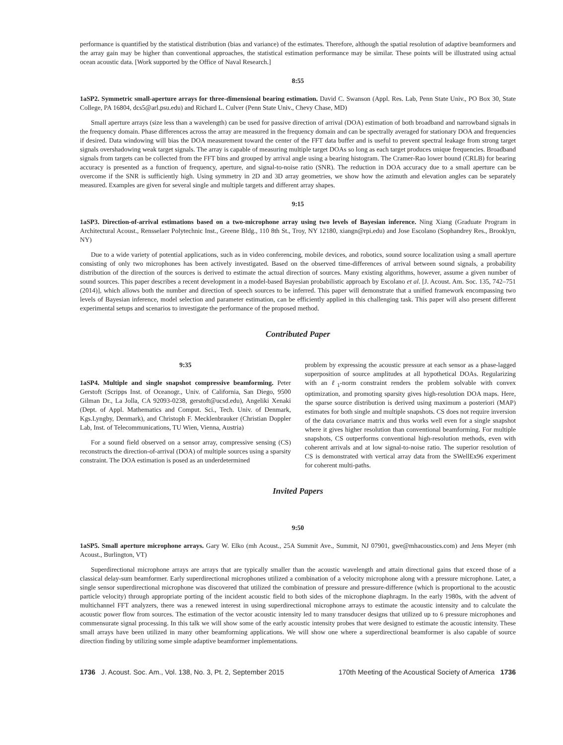performance is quantified by the statistical distribution (bias and variance) of the estimates. Therefore, although the spatial resolution of adaptive beamformers and the array gain may be higher than conventional approaches, the statistical estimation performance may be similar. These points will be illustrated using actual ocean acoustic data. [Work supported by the Office of Naval Research.]
8:55
1aSP2. Symmetric small-aperture arrays for three-dimensional bearing estimation. David C. Swanson (Appl. Res. Lab, Penn State Univ., PO Box 30, State College, PA 16804, dcs5@arl.psu.edu) and Richard L. Culver (Penn State Univ., Chevy Chase, MD)
Small aperture arrays (size less than a wavelength) can be used for passive direction of arrival (DOA) estimation of both broadband and narrowband signals in the frequency domain. Phase differences across the array are measured in the frequency domain and can be spectrally averaged for stationary DOA and frequencies if desired. Data windowing will bias the DOA measurement toward the center of the FFT data buffer and is useful to prevent spectral leakage from strong target signals overshadowing weak target signals. The array is capable of measuring multiple target DOAs so long as each target produces unique frequencies. Broadband signals from targets can be collected from the FFT bins and grouped by arrival angle using a bearing histogram. The Cramer-Rao lower bound (CRLB) for bearing accuracy is presented as a function of frequency, aperture, and signal-to-noise ratio (SNR). The reduction in DOA accuracy due to a small aperture can be overcome if the SNR is sufficiently high. Using symmetry in 2D and 3D array geometries, we show how the azimuth and elevation angles can be separately measured. Examples are given for several single and multiple targets and different array shapes.
9:15
1aSP3. Direction-of-arrival estimations based on a two-microphone array using two levels of Bayesian inference. Ning Xiang (Graduate Program in Architectural Acoust., Rensselaer Polytechnic Inst., Greene Bldg., 110 8th St., Troy, NY 12180, xiangn@rpi.edu) and Jose Escolano (Sophandrey Res., Brooklyn, NY)
Due to a wide variety of potential applications, such as in video conferencing, mobile devices, and robotics, sound source localization using a small aperture consisting of only two microphones has been actively investigated. Based on the observed time-differences of arrival between sound signals, a probability distribution of the direction of the sources is derived to estimate the actual direction of sources. Many existing algorithms, however, assume a given number of sound sources. This paper describes a recent development in a model-based Bayesian probabilistic approach by Escolano et al. [J. Acoust. Am. Soc. 135, 742–751 (2014)], which allows both the number and direction of speech sources to be inferred. This paper will demonstrate that a unified framework encompassing two levels of Bayesian inference, model selection and parameter estimation, can be efficiently applied in this challenging task. This paper will also present different experimental setups and scenarios to investigate the performance of the proposed method.
Contributed Paper
9:35
1aSP4. Multiple and single snapshot compressive beamforming. Peter Gerstoft (Scripps Inst. of Oceanogr., Univ. of California, San Diego, 9500 Gilman Dr., La Jolla, CA 92093-0238, gerstoft@ucsd.edu), Angeliki Xenaki (Dept. of Appl. Mathematics and Comput. Sci., Tech. Univ. of Denmark, Kgs.Lyngby, Denmark), and Christoph F. Mecklenbrauker (Christian Doppler Lab, Inst. of Telecommunications, TU Wien, Vienna, Austria)
For a sound field observed on a sensor array, compressive sensing (CS) reconstructs the direction-of-arrival (DOA) of multiple sources using a sparsity constraint. The DOA estimation is posed as an underdetermined
problem by expressing the acoustic pressure at each sensor as a phase-lagged superposition of source amplitudes at all hypothetical DOAs. Regularizing with an ℓ<sub>1</sub>-norm constraint renders the problem solvable with convex optimization, and promoting sparsity gives high-resolution DOA maps. Here, the sparse source distribution is derived using maximum a posteriori (MAP) estimates for both single and multiple snapshots. CS does not require inversion of the data covariance matrix and thus works well even for a single snapshot where it gives higher resolution than conventional beamforming. For multiple snapshots, CS outperforms conventional high-resolution methods, even with coherent arrivals and at low signal-to-noise ratio. The superior resolution of CS is demonstrated with vertical array data from the SWellEx96 experiment for coherent multi-paths.
Invited Papers
9:50
1aSP5. Small aperture microphone arrays. Gary W. Elko (mh Acoust., 25A Summit Ave., Summit, NJ 07901, gwe@mhacoustics.com) and Jens Meyer (mh Acoust., Burlington, VT)
Superdirectional microphone arrays are arrays that are typically smaller than the acoustic wavelength and attain directional gains that exceed those of a classical delay-sum beamformer. Early superdirectional microphones utilized a combination of a velocity microphone along with a pressure microphone. Later, a single sensor superdirectional microphone was discovered that utilized the combination of pressure and pressure-difference (which is proportional to the acoustic particle velocity) through appropriate porting of the incident acoustic field to both sides of the microphone diaphragm. In the early 1980s, with the advent of multichannel FFT analyzers, there was a renewed interest in using superdirectional microphone arrays to estimate the acoustic intensity and to calculate the acoustic power flow from sources. The estimation of the vector acoustic intensity led to many transducer designs that utilized up to 6 pressure microphones and commensurate signal processing. In this talk we will show some of the early acoustic intensity probes that were designed to estimate the acoustic intensity. These small arrays have been utilized in many other beamforming applications. We will show one where a superdirectional beamformer is also capable of source direction finding by utilizing some simple adaptive beamformer implementations.
1736 J. Acoust. Soc. Am., Vol. 138, No. 3, Pt. 2, September 2015 170th Meeting of the Acoustical Society of America 1736